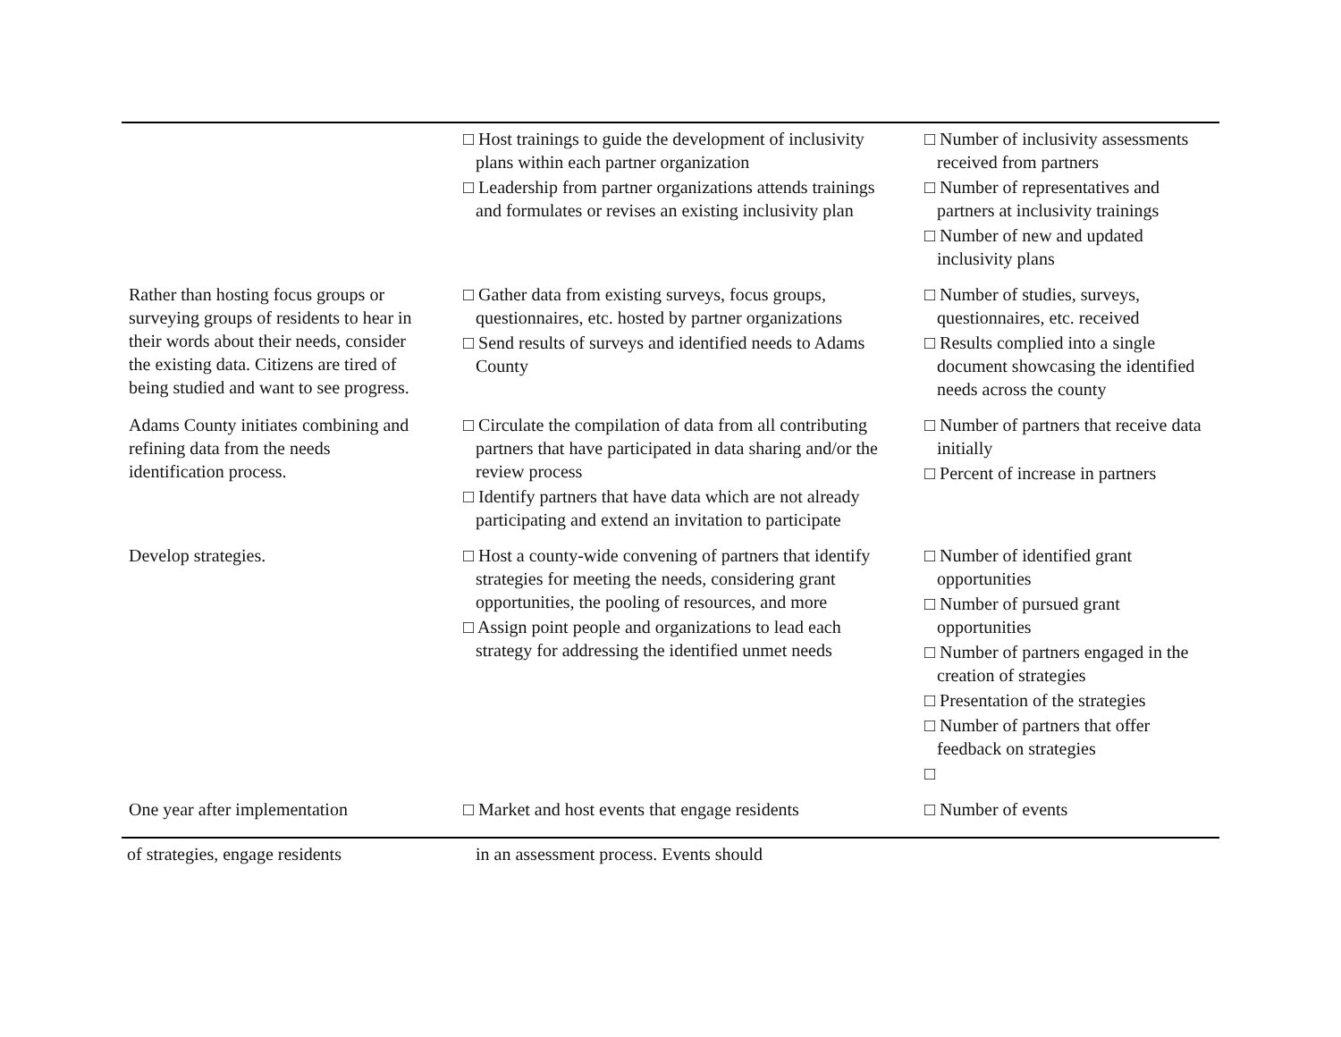| | □ Host trainings to guide the development of inclusivity plans within each partner organization □ Leadership from partner organizations attends trainings and formulates or revises an existing inclusivity plan | □ Number of inclusivity assessments received from partners □ Number of representatives and partners at inclusivity trainings □ Number of new and updated inclusivity plans |
| Rather than hosting focus groups or surveying groups of residents to hear in their words about their needs, consider the existing data. Citizens are tired of being studied and want to see progress. | □ Gather data from existing surveys, focus groups, questionnaires, etc. hosted by partner organizations □ Send results of surveys and identified needs to Adams County | □ Number of studies, surveys, questionnaires, etc. received □ Results complied into a single document showcasing the identified needs across the county |
| Adams County initiates combining and refining data from the needs identification process. | □ Circulate the compilation of data from all contributing partners that have participated in data sharing and/or the review process □ Identify partners that have data which are not already participating and extend an invitation to participate | □ Number of partners that receive data initially □ Percent of increase in partners |
| Develop strategies. | □ Host a county-wide convening of partners that identify strategies for meeting the needs, considering grant opportunities, the pooling of resources, and more □ Assign point people and organizations to lead each strategy for addressing the identified unmet needs | □ Number of identified grant opportunities □ Number of pursued grant opportunities □ Number of partners engaged in the creation of strategies □ Presentation of the strategies □ Number of partners that offer feedback on strategies □ |
| One year after implementation | □ Market and host events that engage residents | □ Number of events |
of strategies, engage residents in an assessment process. Events should